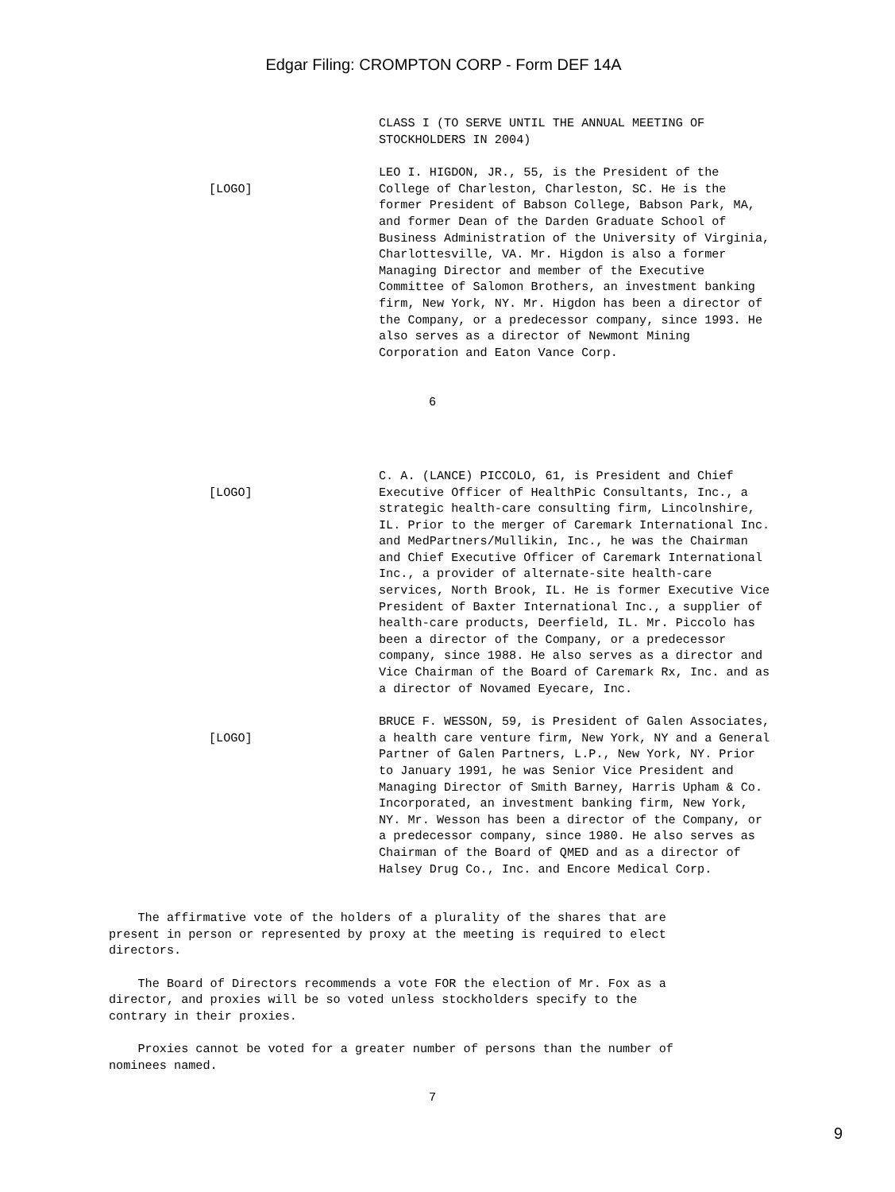Edgar Filing: CROMPTON CORP - Form DEF 14A
CLASS I (TO SERVE UNTIL THE ANNUAL MEETING OF
STOCKHOLDERS IN 2004)
[LOGO]
LEO I. HIGDON, JR., 55, is the President of the
College of Charleston, Charleston, SC. He is the
former President of Babson College, Babson Park, MA,
and former Dean of the Darden Graduate School of
Business Administration of the University of Virginia,
Charlottesville, VA. Mr. Higdon is also a former
Managing Director and member of the Executive
Committee of Salomon Brothers, an investment banking
firm, New York, NY. Mr. Higdon has been a director of
the Company, or a predecessor company, since 1993. He
also serves as a director of Newmont Mining
Corporation and Eaton Vance Corp.
6
[LOGO]
C. A. (LANCE) PICCOLO, 61, is President and Chief
Executive Officer of HealthPic Consultants, Inc., a
strategic health-care consulting firm, Lincolnshire,
IL. Prior to the merger of Caremark International Inc.
and MedPartners/Mullikin, Inc., he was the Chairman
and Chief Executive Officer of Caremark International
Inc., a provider of alternate-site health-care
services, North Brook, IL. He is former Executive Vice
President of Baxter International Inc., a supplier of
health-care products, Deerfield, IL. Mr. Piccolo has
been a director of the Company, or a predecessor
company, since 1988. He also serves as a director and
Vice Chairman of the Board of Caremark Rx, Inc. and as
a director of Novamed Eyecare, Inc.
[LOGO]
BRUCE F. WESSON, 59, is President of Galen Associates,
a health care venture firm, New York, NY and a General
Partner of Galen Partners, L.P., New York, NY. Prior
to January 1991, he was Senior Vice President and
Managing Director of Smith Barney, Harris Upham & Co.
Incorporated, an investment banking firm, New York,
NY. Mr. Wesson has been a director of the Company, or
a predecessor company, since 1980. He also serves as
Chairman of the Board of QMED and as a director of
Halsey Drug Co., Inc. and Encore Medical Corp.
    The affirmative vote of the holders of a plurality of the shares that are
present in person or represented by proxy at the meeting is required to elect
directors.

    The Board of Directors recommends a vote FOR the election of Mr. Fox as a
director, and proxies will be so voted unless stockholders specify to the
contrary in their proxies.

    Proxies cannot be voted for a greater number of persons than the number of
nominees named.
7
9